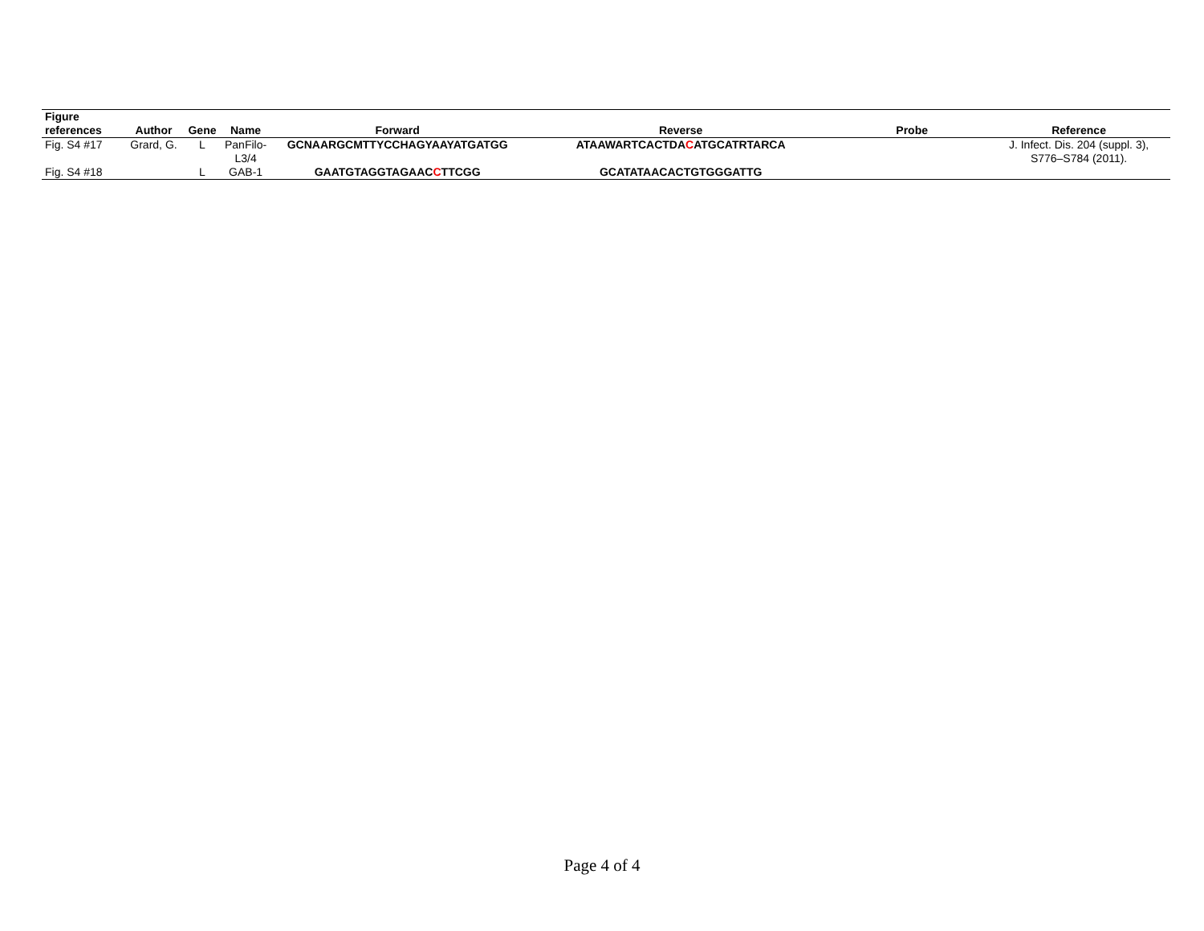| Figure references | Author | Gene | Name | Forward | Reverse | Probe | Reference |
| --- | --- | --- | --- | --- | --- | --- | --- |
| Fig. S4 #17 | Grard, G. | L | PanFilo- L3/4 | GCNAARGCMTTYCCHAGYAAYATGATGG | ATAAWARTCACTDA C ATGCATRTARCA | | J. Infect. Dis. 204 (suppl. 3), S776–S784 (2011). |
| Fig. S4 #18 | | L | GAB-1 | GAATGTAGGTAGAAC C TTCGG | GCATATAACACTGTGGGATTG | | |
Page 4 of 4